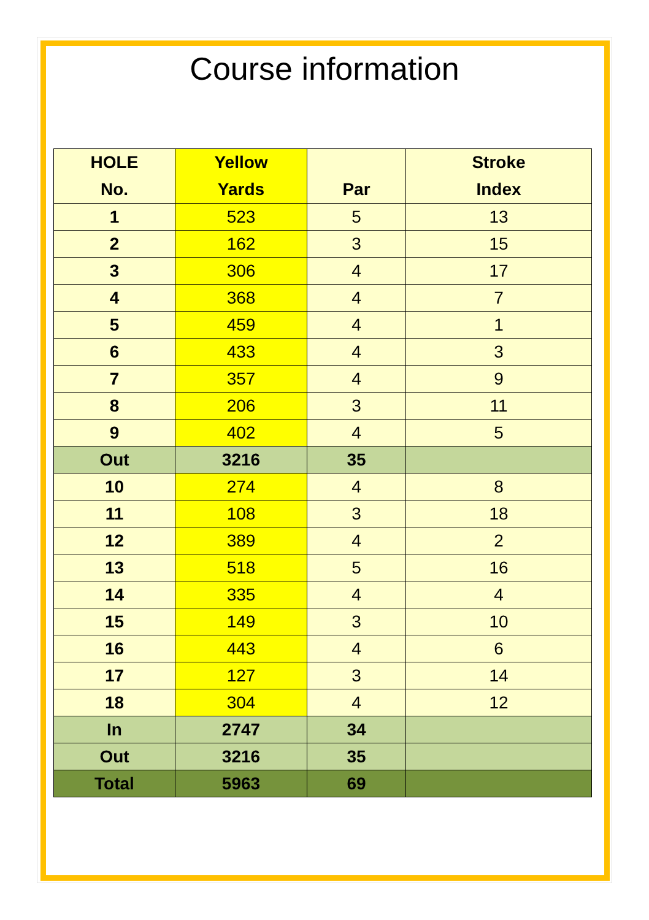Course information
| HOLE No. | Yellow Yards | Par | Stroke Index |
| --- | --- | --- | --- |
| 1 | 523 | 5 | 13 |
| 2 | 162 | 3 | 15 |
| 3 | 306 | 4 | 17 |
| 4 | 368 | 4 | 7 |
| 5 | 459 | 4 | 1 |
| 6 | 433 | 4 | 3 |
| 7 | 357 | 4 | 9 |
| 8 | 206 | 3 | 11 |
| 9 | 402 | 4 | 5 |
| Out | 3216 | 35 | |
| 10 | 274 | 4 | 8 |
| 11 | 108 | 3 | 18 |
| 12 | 389 | 4 | 2 |
| 13 | 518 | 5 | 16 |
| 14 | 335 | 4 | 4 |
| 15 | 149 | 3 | 10 |
| 16 | 443 | 4 | 6 |
| 17 | 127 | 3 | 14 |
| 18 | 304 | 4 | 12 |
| In | 2747 | 34 | |
| Out | 3216 | 35 | |
| Total | 5963 | 69 | |